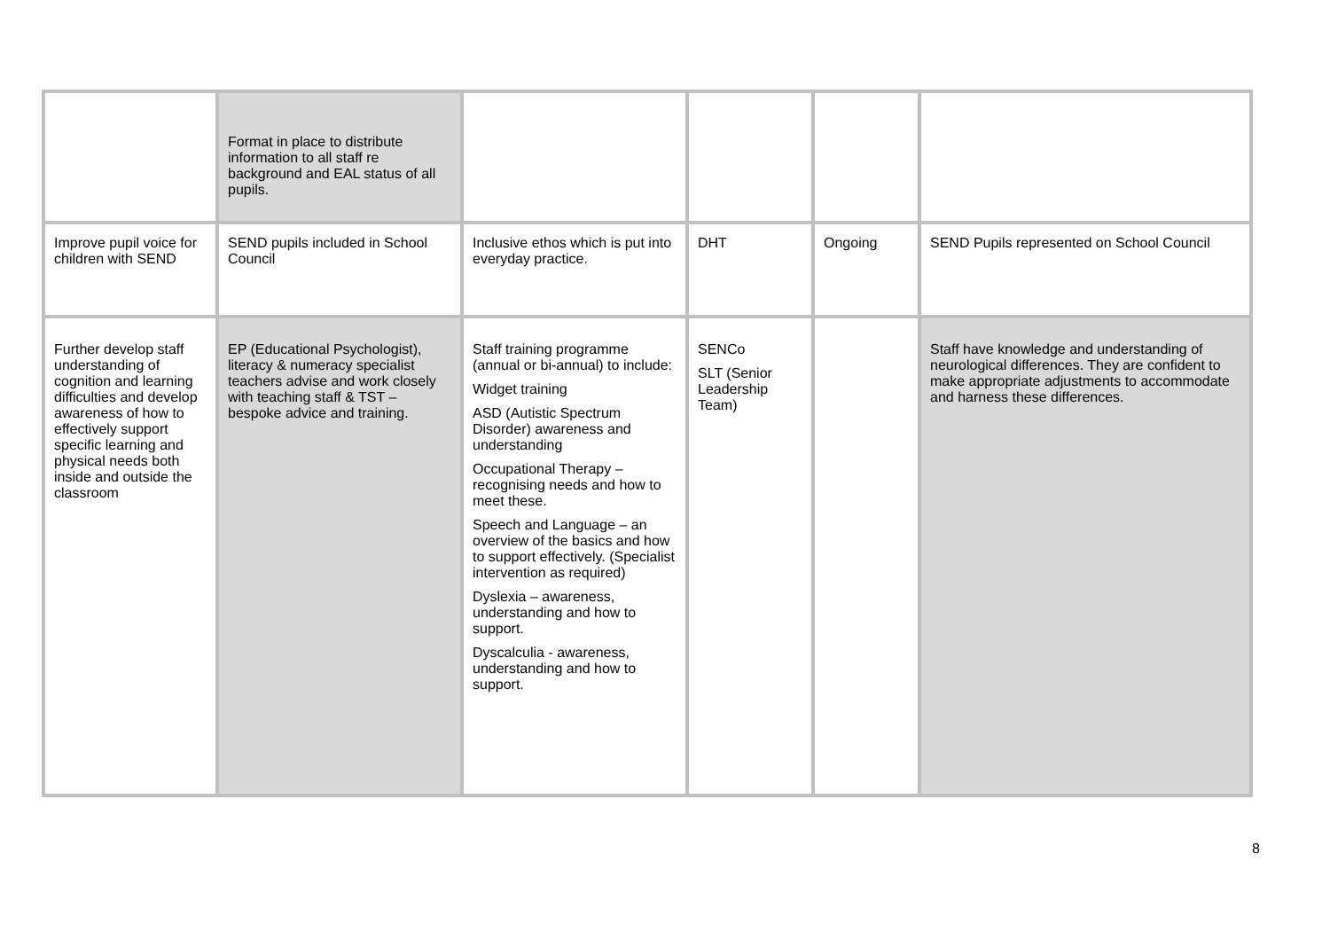| | Format in place to distribute information to all staff re background and EAL status of all pupils. | | | | |
| Improve pupil voice for children with SEND | SEND pupils included in School Council | Inclusive ethos which is put into everyday practice. | DHT | Ongoing | SEND Pupils represented on School Council |
| Further develop staff understanding of cognition and learning difficulties and develop awareness of how to effectively support specific learning and physical needs both inside and outside the classroom | EP (Educational Psychologist), literacy & numeracy specialist teachers advise and work closely with teaching staff & TST – bespoke advice and training. | Staff training programme (annual or bi-annual) to include: Widget training ASD (Autistic Spectrum Disorder) awareness and understanding Occupational Therapy – recognising needs and how to meet these. Speech and Language – an overview of the basics and how to support effectively. (Specialist intervention as required) Dyslexia – awareness, understanding and how to support. Dyscalculia - awareness, understanding and how to support. | SENCo SLT (Senior Leadership Team) | | Staff have knowledge and understanding of neurological differences. They are confident to make appropriate adjustments to accommodate and harness these differences. |
8